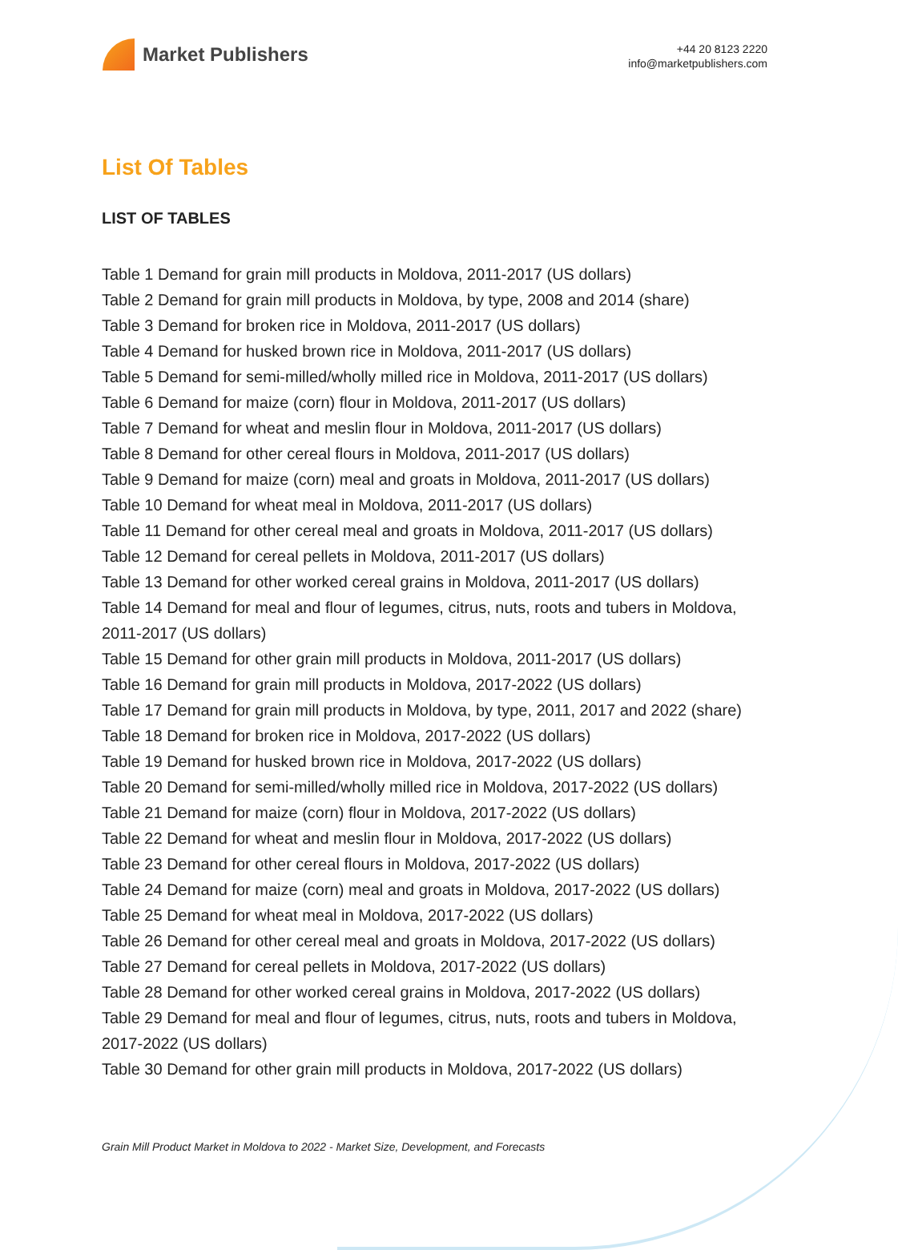Market Publishers
+44 20 8123 2220
info@marketpublishers.com
List Of Tables
LIST OF TABLES
Table 1 Demand for grain mill products in Moldova, 2011-2017 (US dollars)
Table 2 Demand for grain mill products in Moldova, by type, 2008 and 2014 (share)
Table 3 Demand for broken rice in Moldova, 2011-2017 (US dollars)
Table 4 Demand for husked brown rice in Moldova, 2011-2017 (US dollars)
Table 5 Demand for semi-milled/wholly milled rice in Moldova, 2011-2017 (US dollars)
Table 6 Demand for maize (corn) flour in Moldova, 2011-2017 (US dollars)
Table 7 Demand for wheat and meslin flour in Moldova, 2011-2017 (US dollars)
Table 8 Demand for other cereal flours in Moldova, 2011-2017 (US dollars)
Table 9 Demand for maize (corn) meal and groats in Moldova, 2011-2017 (US dollars)
Table 10 Demand for wheat meal in Moldova, 2011-2017 (US dollars)
Table 11 Demand for other cereal meal and groats in Moldova, 2011-2017 (US dollars)
Table 12 Demand for cereal pellets in Moldova, 2011-2017 (US dollars)
Table 13 Demand for other worked cereal grains in Moldova, 2011-2017 (US dollars)
Table 14 Demand for meal and flour of legumes, citrus, nuts, roots and tubers in Moldova, 2011-2017 (US dollars)
Table 15 Demand for other grain mill products in Moldova, 2011-2017 (US dollars)
Table 16 Demand for grain mill products in Moldova, 2017-2022 (US dollars)
Table 17 Demand for grain mill products in Moldova, by type, 2011, 2017 and 2022 (share)
Table 18 Demand for broken rice in Moldova, 2017-2022 (US dollars)
Table 19 Demand for husked brown rice in Moldova, 2017-2022 (US dollars)
Table 20 Demand for semi-milled/wholly milled rice in Moldova, 2017-2022 (US dollars)
Table 21 Demand for maize (corn) flour in Moldova, 2017-2022 (US dollars)
Table 22 Demand for wheat and meslin flour in Moldova, 2017-2022 (US dollars)
Table 23 Demand for other cereal flours in Moldova, 2017-2022 (US dollars)
Table 24 Demand for maize (corn) meal and groats in Moldova, 2017-2022 (US dollars)
Table 25 Demand for wheat meal in Moldova, 2017-2022 (US dollars)
Table 26 Demand for other cereal meal and groats in Moldova, 2017-2022 (US dollars)
Table 27 Demand for cereal pellets in Moldova, 2017-2022 (US dollars)
Table 28 Demand for other worked cereal grains in Moldova, 2017-2022 (US dollars)
Table 29 Demand for meal and flour of legumes, citrus, nuts, roots and tubers in Moldova, 2017-2022 (US dollars)
Table 30 Demand for other grain mill products in Moldova, 2017-2022 (US dollars)
Grain Mill Product Market in Moldova to 2022 - Market Size, Development, and Forecasts